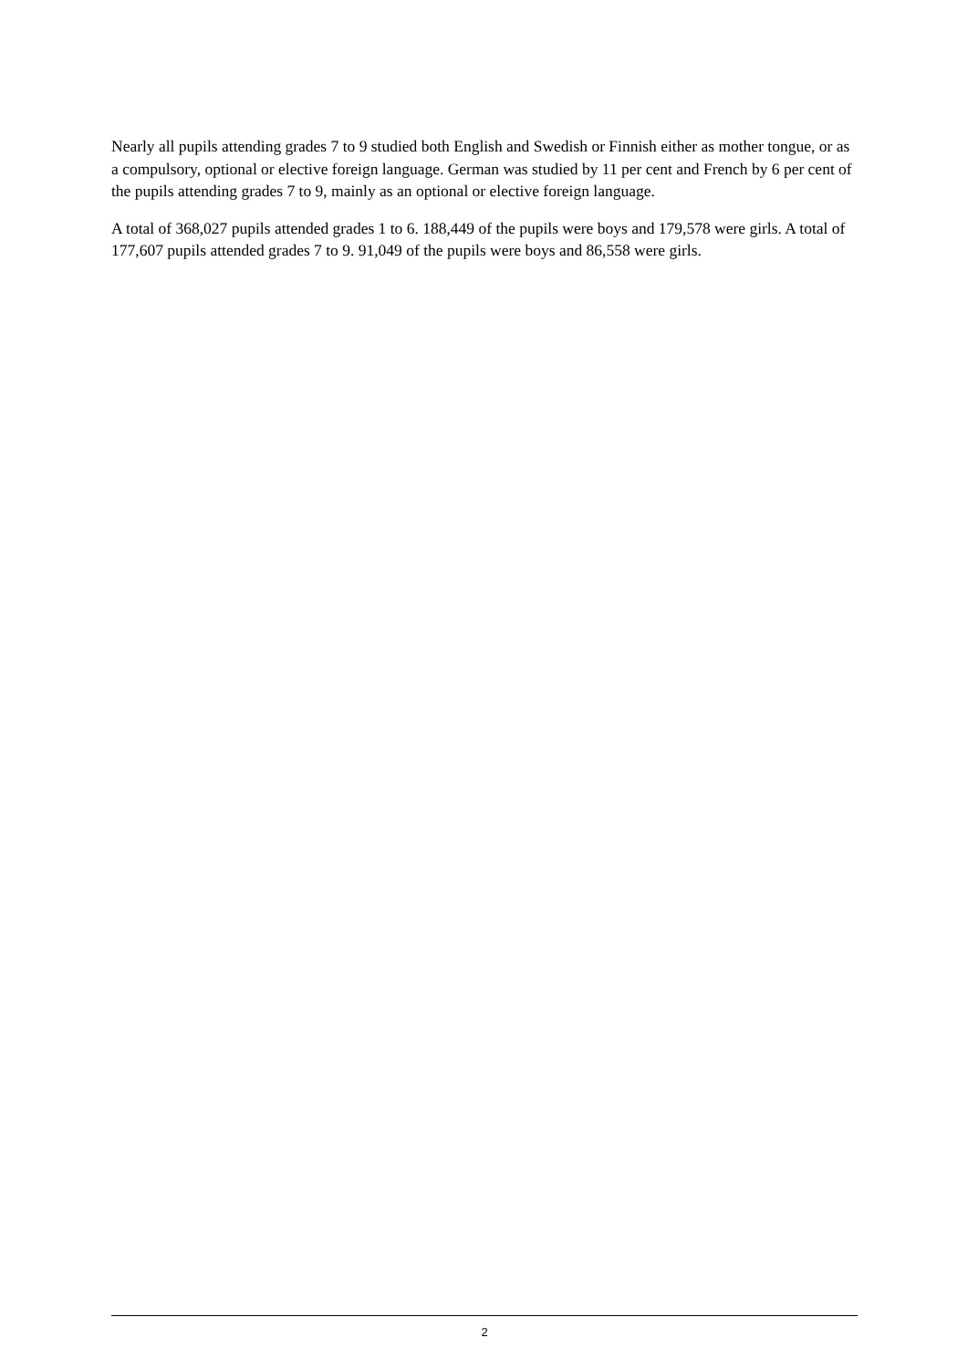Nearly all pupils attending grades 7 to 9 studied both English and Swedish or Finnish either as mother tongue, or as a compulsory, optional or elective foreign language. German was studied by 11 per cent and French by 6 per cent of the pupils attending grades 7 to 9, mainly as an optional or elective foreign language.
A total of 368,027 pupils attended grades 1 to 6. 188,449 of the pupils were boys and 179,578 were girls. A total of 177,607 pupils attended grades 7 to 9. 91,049 of the pupils were boys and 86,558 were girls.
2